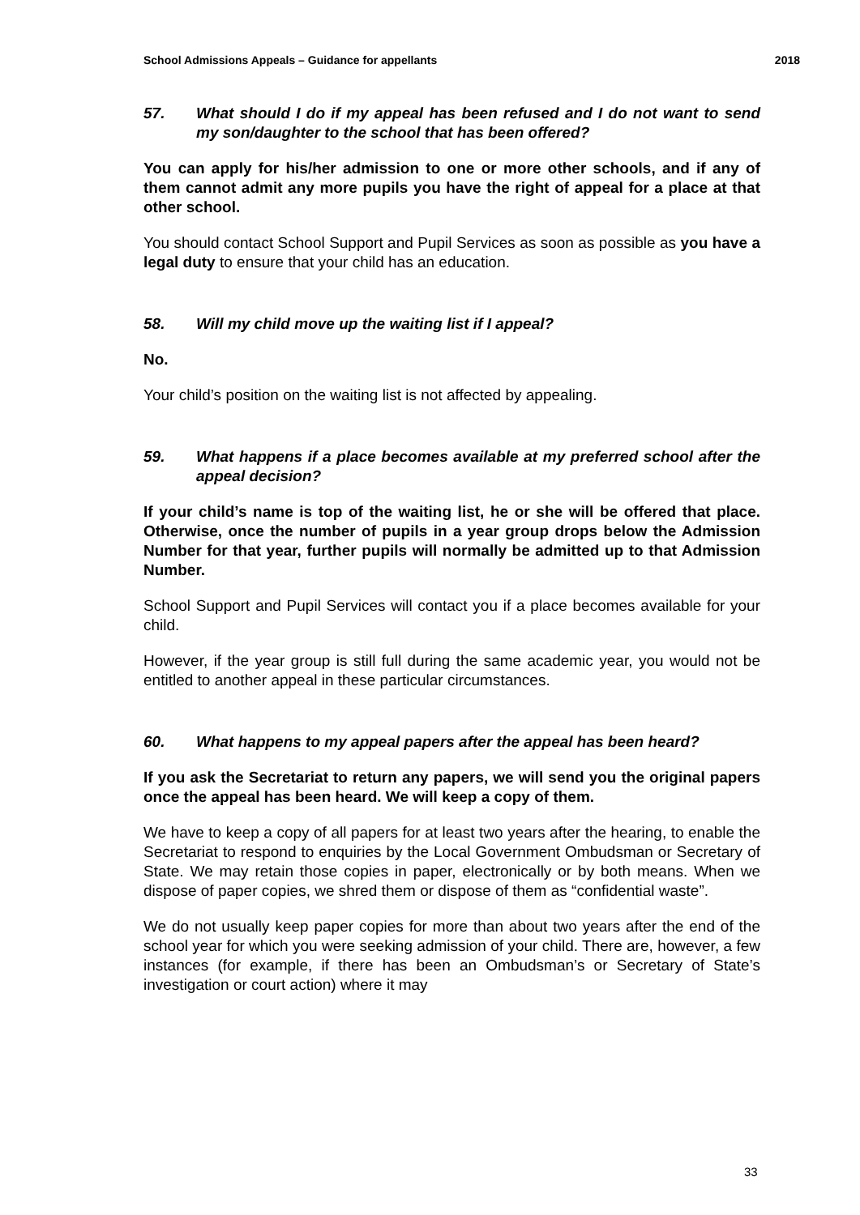School Admissions Appeals – Guidance for appellants 2018
57. What should I do if my appeal has been refused and I do not want to send my son/daughter to the school that has been offered?
You can apply for his/her admission to one or more other schools, and if any of them cannot admit any more pupils you have the right of appeal for a place at that other school.
You should contact School Support and Pupil Services as soon as possible as you have a legal duty to ensure that your child has an education.
58. Will my child move up the waiting list if I appeal?
No.
Your child’s position on the waiting list is not affected by appealing.
59. What happens if a place becomes available at my preferred school after the appeal decision?
If your child’s name is top of the waiting list, he or she will be offered that place. Otherwise, once the number of pupils in a year group drops below the Admission Number for that year, further pupils will normally be admitted up to that Admission Number.
School Support and Pupil Services will contact you if a place becomes available for your child.
However, if the year group is still full during the same academic year, you would not be entitled to another appeal in these particular circumstances.
60. What happens to my appeal papers after the appeal has been heard?
If you ask the Secretariat to return any papers, we will send you the original papers once the appeal has been heard. We will keep a copy of them.
We have to keep a copy of all papers for at least two years after the hearing, to enable the Secretariat to respond to enquiries by the Local Government Ombudsman or Secretary of State. We may retain those copies in paper, electronically or by both means. When we dispose of paper copies, we shred them or dispose of them as “confidential waste”.
We do not usually keep paper copies for more than about two years after the end of the school year for which you were seeking admission of your child. There are, however, a few instances (for example, if there has been an Ombudsman’s or Secretary of State’s investigation or court action) where it may
33